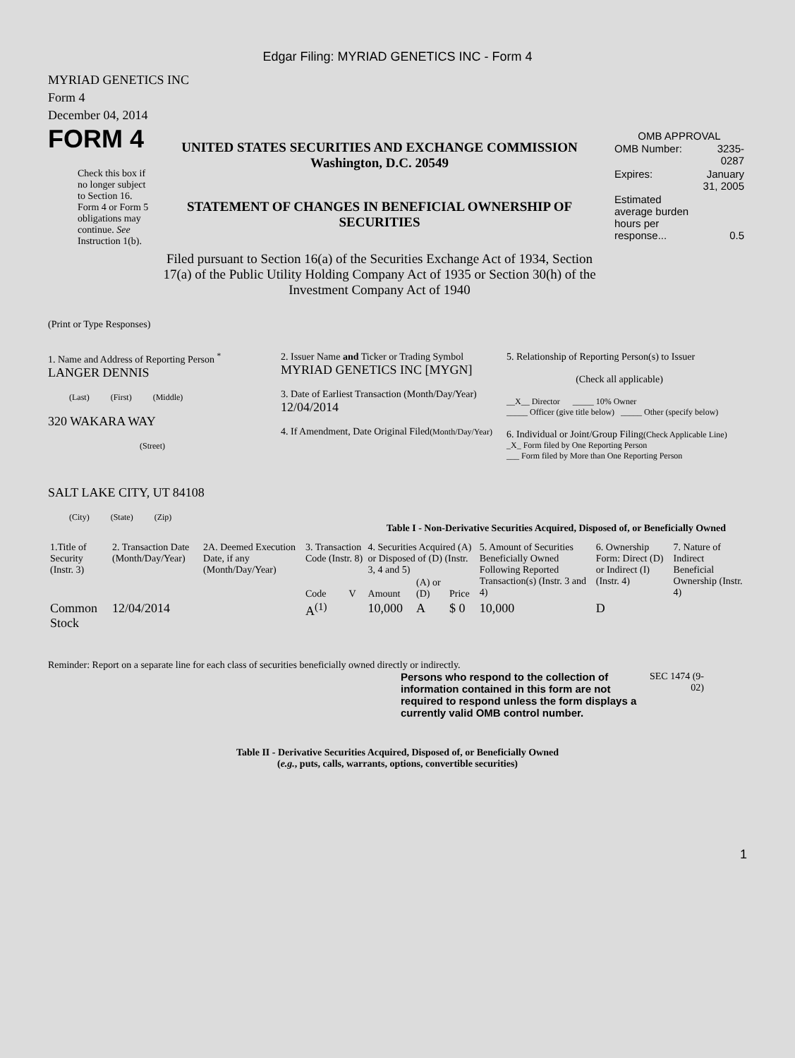Edgar Filing: MYRIAD GENETICS INC - Form 4
MYRIAD GENETICS INC
Form 4
December 04, 2014
FORM 4
Check this box if no longer subject to Section 16. Form 4 or Form 5 obligations may continue. See Instruction 1(b).
UNITED STATES SECURITIES AND EXCHANGE COMMISSION
Washington, D.C. 20549
STATEMENT OF CHANGES IN BENEFICIAL OWNERSHIP OF SECURITIES
Filed pursuant to Section 16(a) of the Securities Exchange Act of 1934, Section 17(a) of the Public Utility Holding Company Act of 1935 or Section 30(h) of the Investment Company Act of 1940
OMB APPROVAL
| OMB Number: | 3235-0287 |
| Expires: | January 31, 2005 |
| Estimated average burden hours per response... | 0.5 |
(Print or Type Responses)
1. Name and Address of Reporting Person <sup>*</sup>
LANGER DENNIS
(Last) (First) (Middle)
320 WAKARA WAY
(Street)
SALT LAKE CITY, UT 84108
(City) (State) (Zip)
2. Issuer Name and Ticker or Trading Symbol
MYRIAD GENETICS INC [MYGN]
3. Date of Earliest Transaction (Month/Day/Year)
12/04/2014
4. If Amendment, Date Original Filed(Month/Day/Year)
5. Relationship of Reporting Person(s) to Issuer
(Check all applicable)
__X__ Director _____ 10% Owner
_____ Officer (give title below) _____ Other (specify below)
6. Individual or Joint/Group Filing(Check Applicable Line)
_X_ Form filed by One Reporting Person
___ Form filed by More than One Reporting Person
Table I - Non-Derivative Securities Acquired, Disposed of, or Beneficially Owned
| 1.Title of Security (Instr. 3) | 2. Transaction Date (Month/Day/Year) | 2A. Deemed Execution Date, if any (Month/Day/Year) | 3. Transaction Code (Instr. 8) | | 4. Securities Acquired (A) or Disposed of (D) (Instr. 3, 4 and 5) | | | 5. Amount of Securities Beneficially Owned Following Reported Transaction(s) (Instr. 3 and 4) | 6. Ownership Form: Direct (D) or Indirect (I) (Instr. 4) | 7. Nature of Indirect Beneficial Ownership (Instr. 4) |
| --- | --- | --- | --- | --- | --- | --- | --- | --- | --- | --- |
| | | | Code | V | Amount | (A) or (D) | Price | | | |
| Common Stock | 12/04/2014 | | A<sup>(1)</sup> | | 10,000 | A | $ 0 | 10,000 | D | |
Reminder: Report on a separate line for each class of securities beneficially owned directly or indirectly.
Persons who respond to the collection of information contained in this form are not required to respond unless the form displays a currently valid OMB control number.
SEC 1474 (9-02)
Table II - Derivative Securities Acquired, Disposed of, or Beneficially Owned
(e.g., puts, calls, warrants, options, convertible securities)
1